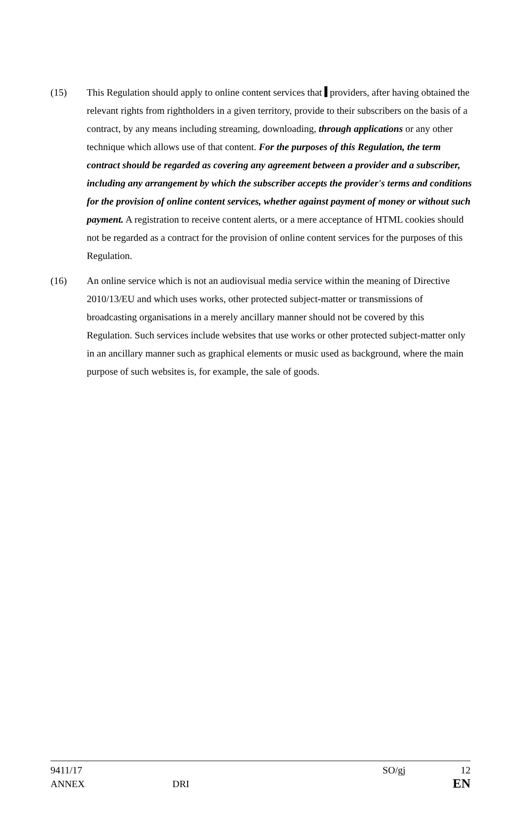(15) This Regulation should apply to online content services that providers, after having obtained the relevant rights from rightholders in a given territory, provide to their subscribers on the basis of a contract, by any means including streaming, downloading, through applications or any other technique which allows use of that content. For the purposes of this Regulation, the term contract should be regarded as covering any agreement between a provider and a subscriber, including any arrangement by which the subscriber accepts the provider's terms and conditions for the provision of online content services, whether against payment of money or without such payment. A registration to receive content alerts, or a mere acceptance of HTML cookies should not be regarded as a contract for the provision of online content services for the purposes of this Regulation.
(16) An online service which is not an audiovisual media service within the meaning of Directive 2010/13/EU and which uses works, other protected subject-matter or transmissions of broadcasting organisations in a merely ancillary manner should not be covered by this Regulation. Such services include websites that use works or other protected subject-matter only in an ancillary manner such as graphical elements or music used as background, where the main purpose of such websites is, for example, the sale of goods.
9411/17 SO/gj 12
ANNEX DRI EN